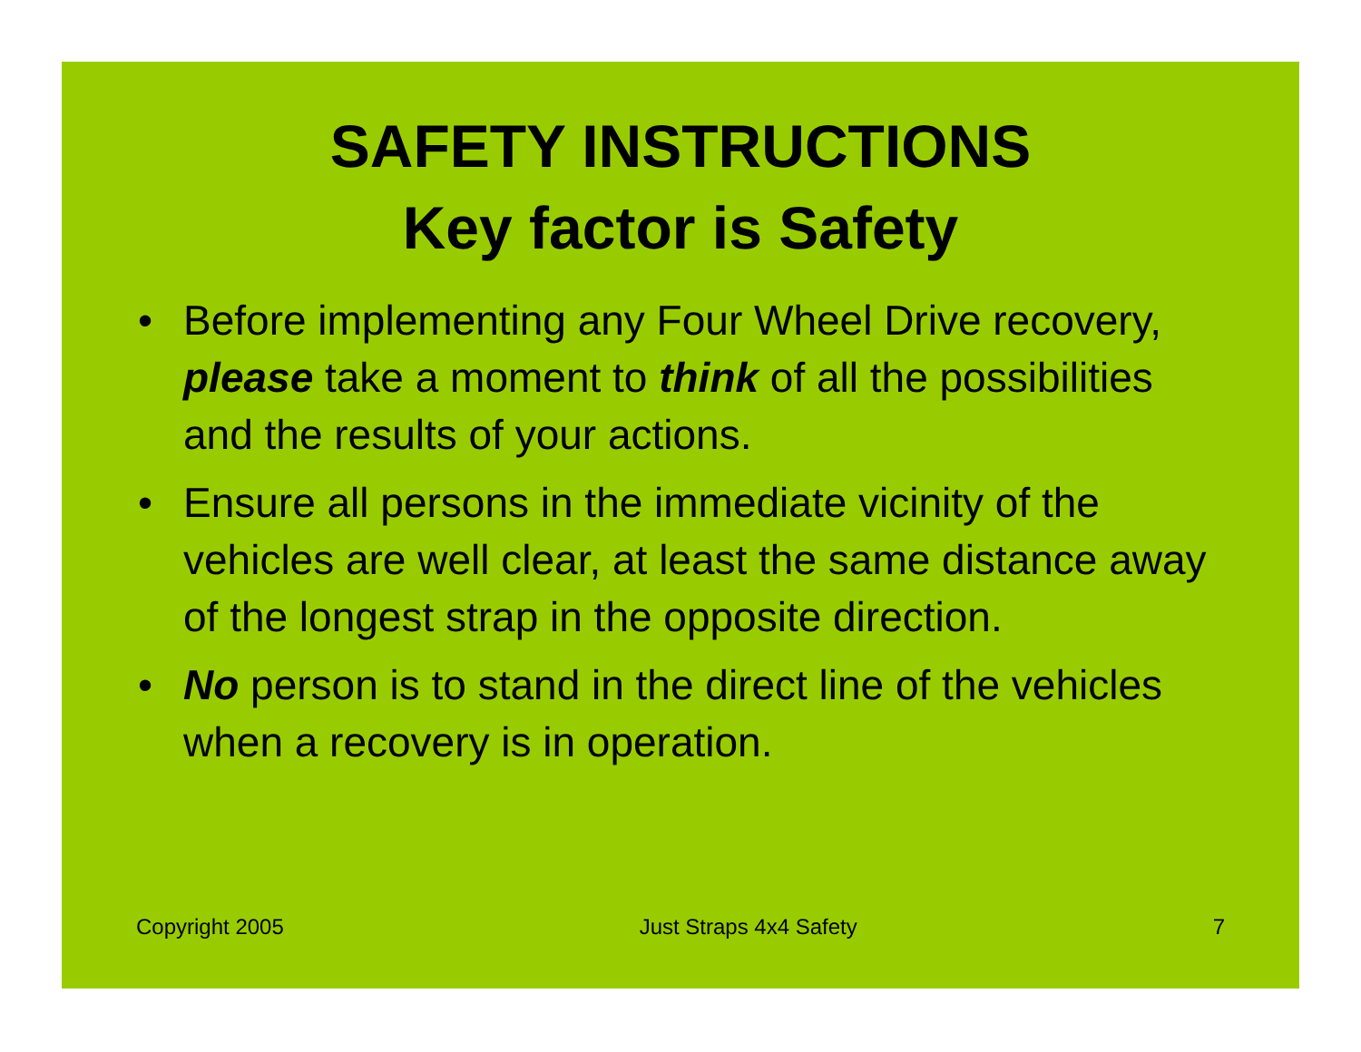SAFETY INSTRUCTIONS
Key factor is Safety
• Before implementing any Four Wheel Drive recovery, please take a moment to think of all the possibilities and the results of your actions.
• Ensure all persons in the immediate vicinity of the vehicles are well clear, at least the same distance away of the longest strap in the opposite direction.
• No person is to stand in the direct line of the vehicles when a recovery is in operation.
Copyright 2005 Just Straps 4x4 Safety 7